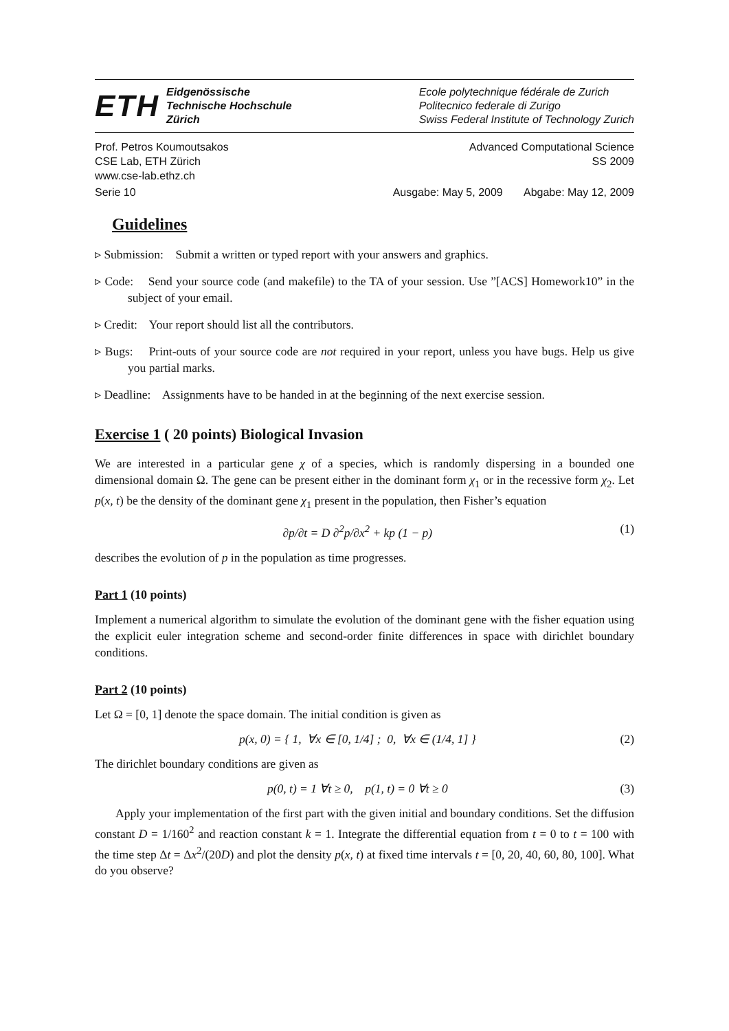ETH Eidgenössische
Technische Hochschule
Zürich
Ecole polytechnique fédérale de Zurich
Politecnico federale di Zurigo
Swiss Federal Institute of Technology Zurich
Prof. Petros Koumoutsakos Advanced Computational Science
CSE Lab, ETH Zürich SS 2009
www.cse-lab.ethz.ch
Serie 10 Ausgabe: May 5, 2009 Abgabe: May 12, 2009
Guidelines
▹ Submission: Submit a written or typed report with your answers and graphics.
▹ Code: Send your source code (and makefile) to the TA of your session. Use ”[ACS] Homework10” in the subject of your email.
▹ Credit: Your report should list all the contributors.
▹ Bugs: Print-outs of your source code are not required in your report, unless you have bugs. Help us give you partial marks.
▹ Deadline: Assignments have to be handed in at the beginning of the next exercise session.
Exercise 1 ( 20 points) Biological Invasion
We are interested in a particular gene χ of a species, which is randomly dispersing in a bounded one dimensional domain Ω. The gene can be present either in the dominant form χ<sub>1</sub> or in the recessive form χ<sub>2</sub>. Let p(x, t) be the density of the dominant gene χ<sub>1</sub> present in the population, then Fisher’s equation
∂p/∂t = D ∂<sup>2</sup>p/∂x<sup>2</sup> + kp (1 − p) (1)
describes the evolution of p in the population as time progresses.
Part 1 (10 points)
Implement a numerical algorithm to simulate the evolution of the dominant gene with the fisher equation using the explicit euler integration scheme and second-order finite differences in space with dirichlet boundary conditions.
Part 2 (10 points)
Let Ω = [0, 1] denote the space domain. The initial condition is given as
p(x, 0) = { 1, ∀x ∈ [0, 1/4] ; 0, ∀x ∈ (1/4, 1] } (2)
The dirichlet boundary conditions are given as
p(0, t) = 1 ∀t ≥ 0, p(1, t) = 0 ∀t ≥ 0 (3)
Apply your implementation of the first part with the given initial and boundary conditions. Set the diffusion constant D = 1/160<sup>2</sup> and reaction constant k = 1. Integrate the differential equation from t = 0 to t = 100 with the time step Δt = Δx<sup>2</sup>/(20D) and plot the density p(x, t) at fixed time intervals t = [0, 20, 40, 60, 80, 100]. What do you observe?